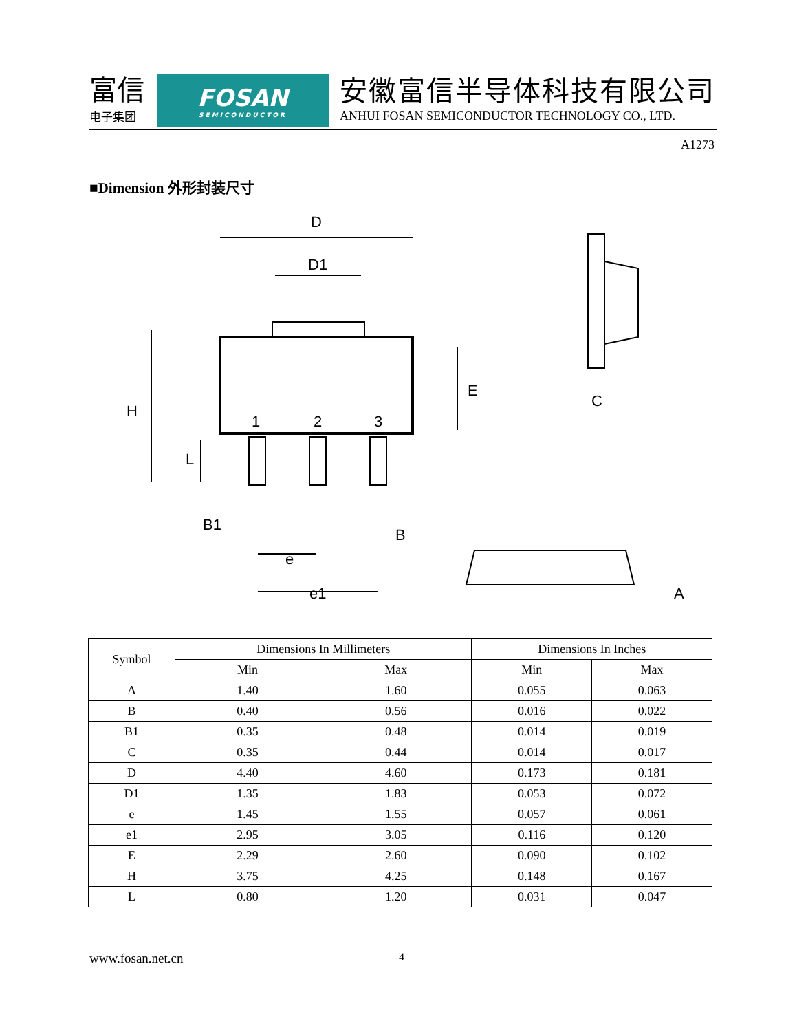富信
电子集团
FOSAN
SEMICONDUCTOR
安徽富信半导体科技有限公司
ANHUI FOSAN SEMICONDUCTOR TECHNOLOGY CO., LTD.
A1273
■Dimension 外形封装尺寸
D
D1
H
E
L
1
2
3
B1
B
e
e1
C
A
| Symbol | Dimensions In Millimeters | | Dimensions In Inches | |
| | Min | Max | Min | Max |
| A | 1.40 | 1.60 | 0.055 | 0.063 |
| B | 0.40 | 0.56 | 0.016 | 0.022 |
| B1 | 0.35 | 0.48 | 0.014 | 0.019 |
| C | 0.35 | 0.44 | 0.014 | 0.017 |
| D | 4.40 | 4.60 | 0.173 | 0.181 |
| D1 | 1.35 | 1.83 | 0.053 | 0.072 |
| e | 1.45 | 1.55 | 0.057 | 0.061 |
| e1 | 2.95 | 3.05 | 0.116 | 0.120 |
| E | 2.29 | 2.60 | 0.090 | 0.102 |
| H | 3.75 | 4.25 | 0.148 | 0.167 |
| L | 0.80 | 1.20 | 0.031 | 0.047 |
www.fosan.net.cn 4